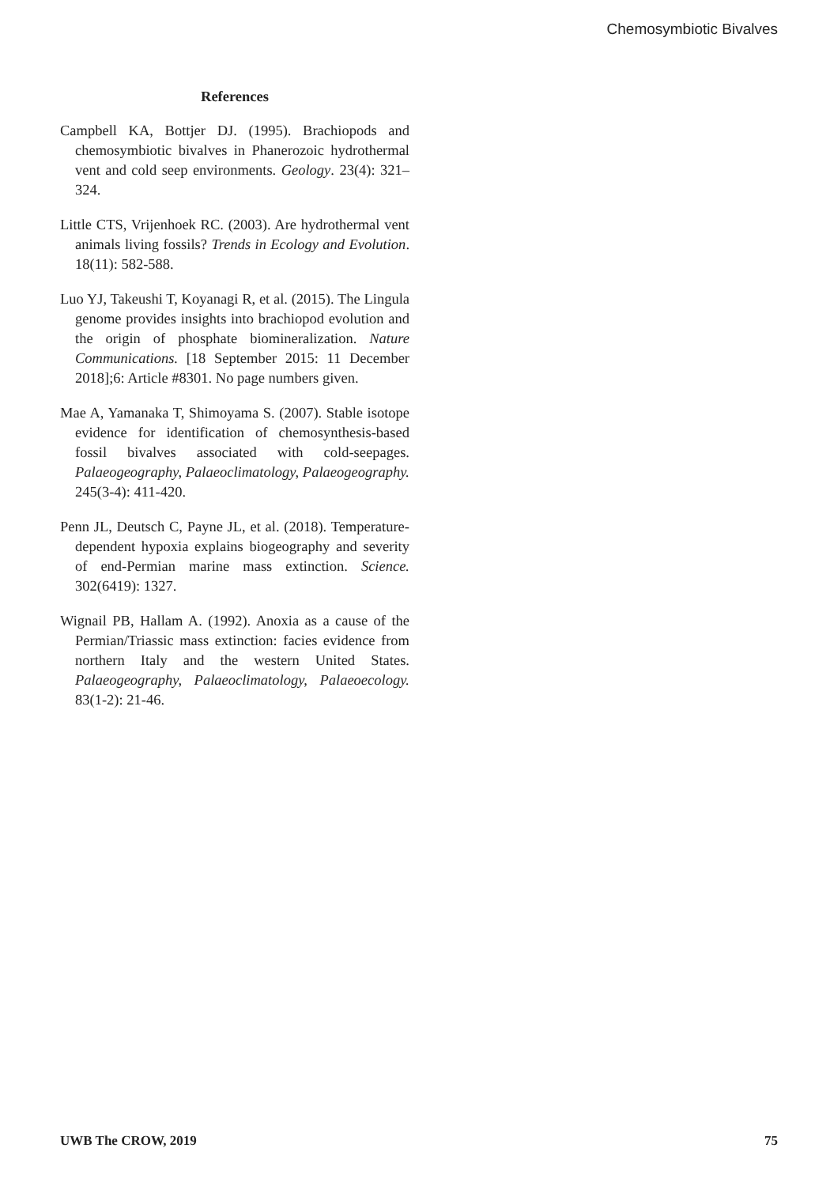Chemosymbiotic Bivalves
References
Campbell KA, Bottjer DJ. (1995). Brachiopods and chemosymbiotic bivalves in Phanerozoic hydrothermal vent and cold seep environments. Geology. 23(4): 321–324.
Little CTS, Vrijenhoek RC. (2003). Are hydrothermal vent animals living fossils? Trends in Ecology and Evolution. 18(11): 582-588.
Luo YJ, Takeushi T, Koyanagi R, et al. (2015). The Lingula genome provides insights into brachiopod evolution and the origin of phosphate biomineralization. Nature Communications. [18 September 2015: 11 December 2018];6: Article #8301. No page numbers given.
Mae A, Yamanaka T, Shimoyama S. (2007). Stable isotope evidence for identification of chemosynthesis-based fossil bivalves associated with cold-seepages. Palaeogeography, Palaeoclimatology, Palaeogeography. 245(3-4): 411-420.
Penn JL, Deutsch C, Payne JL, et al. (2018). Temperature-dependent hypoxia explains biogeography and severity of end-Permian marine mass extinction. Science. 302(6419): 1327.
Wignail PB, Hallam A. (1992). Anoxia as a cause of the Permian/Triassic mass extinction: facies evidence from northern Italy and the western United States. Palaeogeography, Palaeoclimatology, Palaeoecology. 83(1-2): 21-46.
UWB The CROW, 2019 75